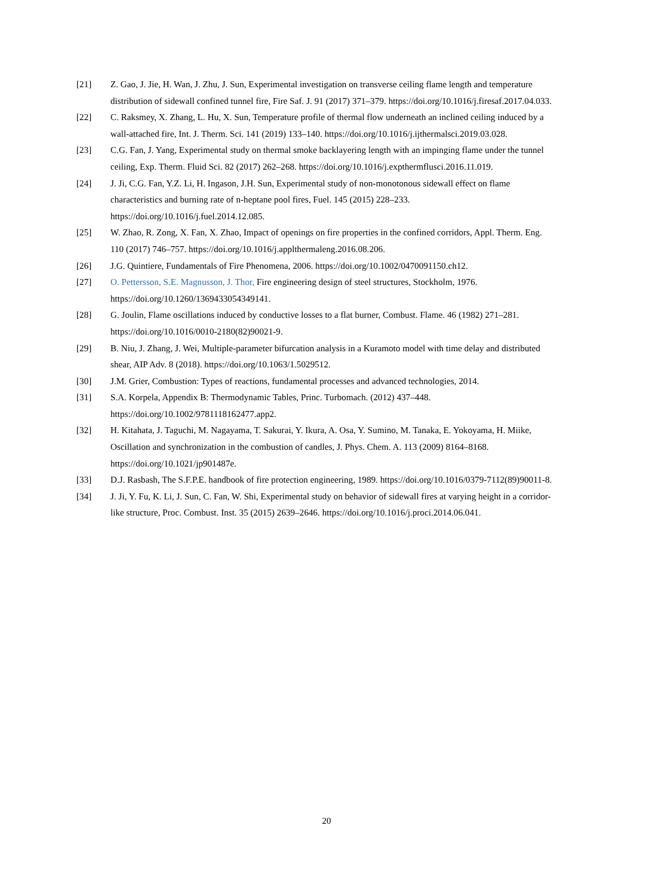[21] Z. Gao, J. Jie, H. Wan, J. Zhu, J. Sun, Experimental investigation on transverse ceiling flame length and temperature distribution of sidewall confined tunnel fire, Fire Saf. J. 91 (2017) 371–379. https://doi.org/10.1016/j.firesaf.2017.04.033.
[22] C. Raksmey, X. Zhang, L. Hu, X. Sun, Temperature profile of thermal flow underneath an inclined ceiling induced by a wall-attached fire, Int. J. Therm. Sci. 141 (2019) 133–140. https://doi.org/10.1016/j.ijthermalsci.2019.03.028.
[23] C.G. Fan, J. Yang, Experimental study on thermal smoke backlayering length with an impinging flame under the tunnel ceiling, Exp. Therm. Fluid Sci. 82 (2017) 262–268. https://doi.org/10.1016/j.expthermflusci.2016.11.019.
[24] J. Ji, C.G. Fan, Y.Z. Li, H. Ingason, J.H. Sun, Experimental study of non-monotonous sidewall effect on flame characteristics and burning rate of n-heptane pool fires, Fuel. 145 (2015) 228–233. https://doi.org/10.1016/j.fuel.2014.12.085.
[25] W. Zhao, R. Zong, X. Fan, X. Zhao, Impact of openings on fire properties in the confined corridors, Appl. Therm. Eng. 110 (2017) 746–757. https://doi.org/10.1016/j.applthermaleng.2016.08.206.
[26] J.G. Quintiere, Fundamentals of Fire Phenomena, 2006. https://doi.org/10.1002/0470091150.ch12.
[27] O. Pettersson, S.E. Magnusson, J. Thor, Fire engineering design of steel structures, Stockholm, 1976. https://doi.org/10.1260/1369433054349141.
[28] G. Joulin, Flame oscillations induced by conductive losses to a flat burner, Combust. Flame. 46 (1982) 271–281. https://doi.org/10.1016/0010-2180(82)90021-9.
[29] B. Niu, J. Zhang, J. Wei, Multiple-parameter bifurcation analysis in a Kuramoto model with time delay and distributed shear, AIP Adv. 8 (2018). https://doi.org/10.1063/1.5029512.
[30] J.M. Grier, Combustion: Types of reactions, fundamental processes and advanced technologies, 2014.
[31] S.A. Korpela, Appendix B: Thermodynamic Tables, Princ. Turbomach. (2012) 437–448. https://doi.org/10.1002/9781118162477.app2.
[32] H. Kitahata, J. Taguchi, M. Nagayama, T. Sakurai, Y. Ikura, A. Osa, Y. Sumino, M. Tanaka, E. Yokoyama, H. Miike, Oscillation and synchronization in the combustion of candles, J. Phys. Chem. A. 113 (2009) 8164–8168. https://doi.org/10.1021/jp901487e.
[33] D.J. Rasbash, The S.F.P.E. handbook of fire protection engineering, 1989. https://doi.org/10.1016/0379-7112(89)90011-8.
[34] J. Ji, Y. Fu, K. Li, J. Sun, C. Fan, W. Shi, Experimental study on behavior of sidewall fires at varying height in a corridor-like structure, Proc. Combust. Inst. 35 (2015) 2639–2646. https://doi.org/10.1016/j.proci.2014.06.041.
20